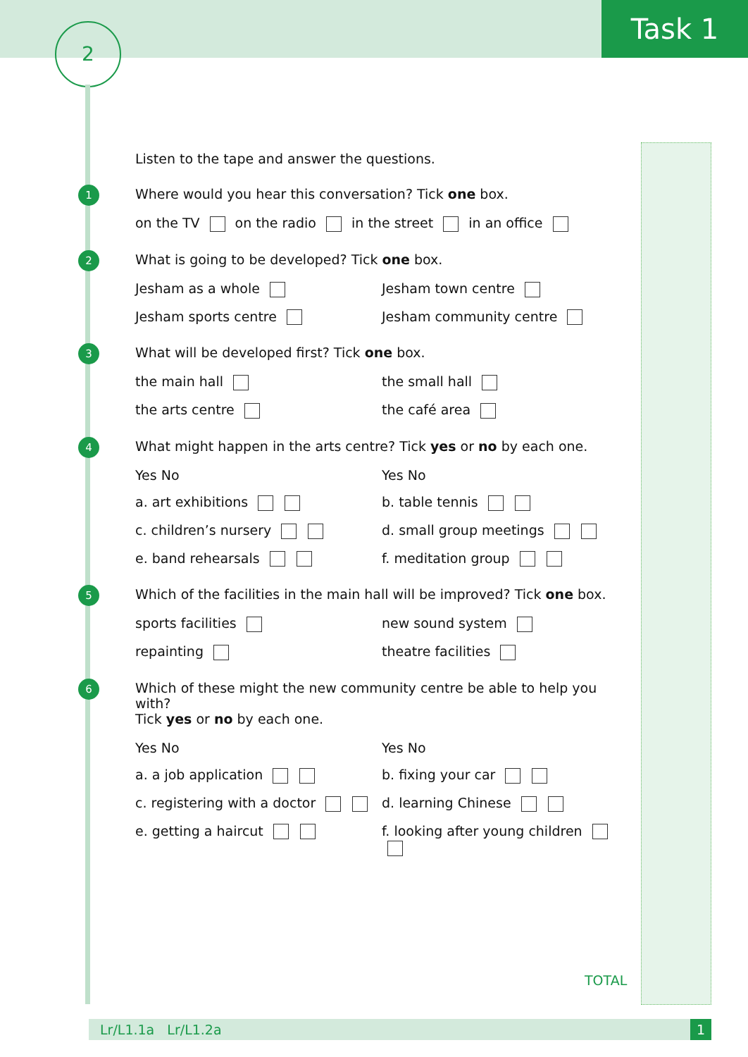Task 1 2
Listen to the tape and answer the questions.
1
Where would you hear this conversation? Tick one box.
on the TV on the radio in the street in an office
2
What is going to be developed? Tick one box.
Jesham as a whole Jesham town centre
Jesham sports centre Jesham community centre
3
What will be developed first? Tick one box.
the main hall the small hall
the arts centre the café area
4
What might happen in the arts centre? Tick yes or no by each one.
Yes No Yes No
a. art exhibitions b. table tennis
c. children’s nursery d. small group meetings
e. band rehearsals f. meditation group
5
Which of the facilities in the main hall will be improved? Tick one box.
sports facilities new sound system
repainting theatre facilities
6
Which of these might the new community centre be able to help you with?
Tick yes or no by each one.
Yes No Yes No
a. a job application b. fixing your car
c. registering with a doctor d. learning Chinese
e. getting a haircut f. looking after young children
TOTAL
Lr/L1.1a Lr/L1.2a 1